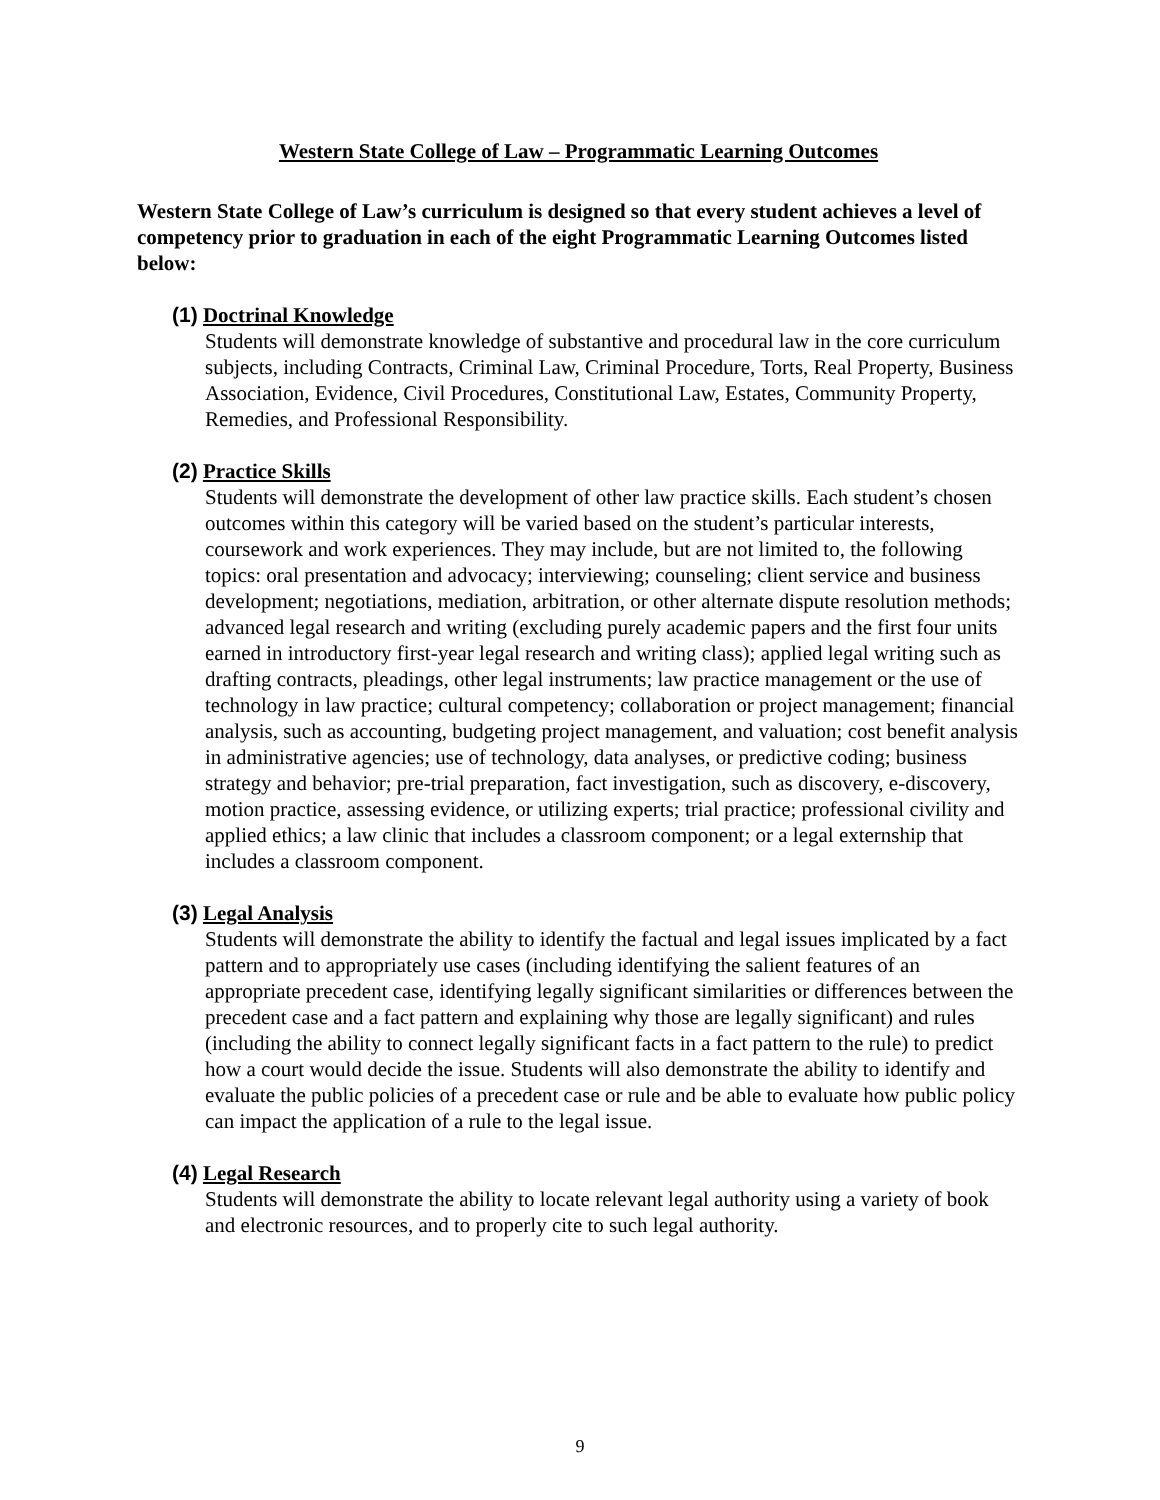Western State College of Law – Programmatic Learning Outcomes
Western State College of Law’s curriculum is designed so that every student achieves a level of competency prior to graduation in each of the eight Programmatic Learning Outcomes listed below:
(1) Doctrinal Knowledge
Students will demonstrate knowledge of substantive and procedural law in the core curriculum subjects, including Contracts, Criminal Law, Criminal Procedure, Torts, Real Property, Business Association, Evidence, Civil Procedures, Constitutional Law, Estates, Community Property, Remedies, and Professional Responsibility.
(2) Practice Skills
Students will demonstrate the development of other law practice skills. Each student’s chosen outcomes within this category will be varied based on the student’s particular interests, coursework and work experiences. They may include, but are not limited to, the following topics: oral presentation and advocacy; interviewing; counseling; client service and business development; negotiations, mediation, arbitration, or other alternate dispute resolution methods; advanced legal research and writing (excluding purely academic papers and the first four units earned in introductory first-year legal research and writing class); applied legal writing such as drafting contracts, pleadings, other legal instruments; law practice management or the use of technology in law practice; cultural competency; collaboration or project management; financial analysis, such as accounting, budgeting project management, and valuation; cost benefit analysis in administrative agencies; use of technology, data analyses, or predictive coding; business strategy and behavior; pre-trial preparation, fact investigation, such as discovery, e-discovery, motion practice, assessing evidence, or utilizing experts; trial practice; professional civility and applied ethics; a law clinic that includes a classroom component; or a legal externship that includes a classroom component.
(3) Legal Analysis
Students will demonstrate the ability to identify the factual and legal issues implicated by a fact pattern and to appropriately use cases (including identifying the salient features of an appropriate precedent case, identifying legally significant similarities or differences between the precedent case and a fact pattern and explaining why those are legally significant) and rules (including the ability to connect legally significant facts in a fact pattern to the rule) to predict how a court would decide the issue. Students will also demonstrate the ability to identify and evaluate the public policies of a precedent case or rule and be able to evaluate how public policy can impact the application of a rule to the legal issue.
(4) Legal Research
Students will demonstrate the ability to locate relevant legal authority using a variety of book and electronic resources, and to properly cite to such legal authority.
9